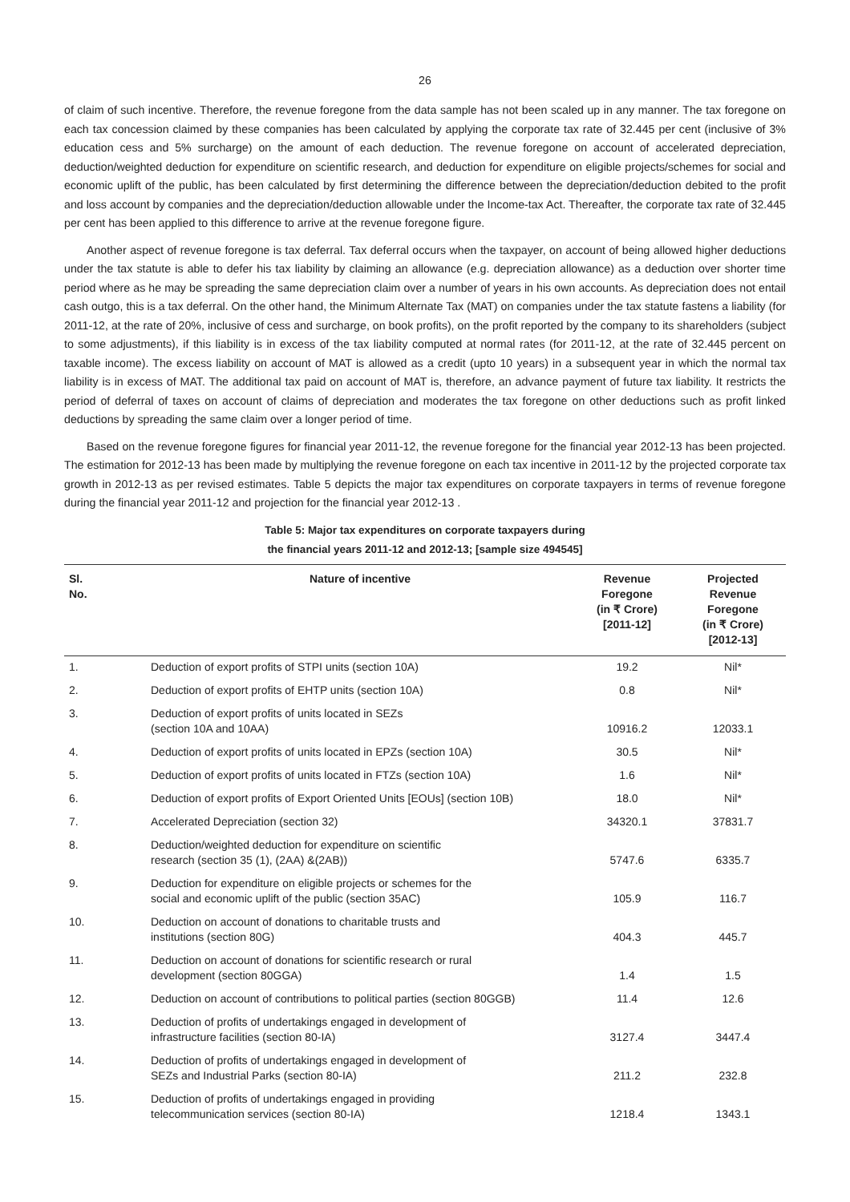26
of claim of such incentive. Therefore, the revenue foregone from the data sample has not been scaled up in any manner. The tax foregone on each tax concession claimed by these companies has been calculated by applying the corporate tax rate of 32.445 per cent (inclusive of 3% education cess and 5% surcharge) on the amount of each deduction. The revenue foregone on account of accelerated depreciation, deduction/weighted deduction for expenditure on scientific research, and deduction for expenditure on eligible projects/schemes for social and economic uplift of the public, has been calculated by first determining the difference between the depreciation/deduction debited to the profit and loss account by companies and the depreciation/deduction allowable under the Income-tax Act. Thereafter, the corporate tax rate of 32.445 per cent has been applied to this difference to arrive at the revenue foregone figure.
Another aspect of revenue foregone is tax deferral. Tax deferral occurs when the taxpayer, on account of being allowed higher deductions under the tax statute is able to defer his tax liability by claiming an allowance (e.g. depreciation allowance) as a deduction over shorter time period where as he may be spreading the same depreciation claim over a number of years in his own accounts. As depreciation does not entail cash outgo, this is a tax deferral. On the other hand, the Minimum Alternate Tax (MAT) on companies under the tax statute fastens a liability (for 2011-12, at the rate of 20%, inclusive of cess and surcharge, on book profits), on the profit reported by the company to its shareholders (subject to some adjustments), if this liability is in excess of the tax liability computed at normal rates (for 2011-12, at the rate of 32.445 percent on taxable income). The excess liability on account of MAT is allowed as a credit (upto 10 years) in a subsequent year in which the normal tax liability is in excess of MAT. The additional tax paid on account of MAT is, therefore, an advance payment of future tax liability. It restricts the period of deferral of taxes on account of claims of depreciation and moderates the tax foregone on other deductions such as profit linked deductions by spreading the same claim over a longer period of time.
Based on the revenue foregone figures for financial year 2011-12, the revenue foregone for the financial year 2012-13 has been projected. The estimation for 2012-13 has been made by multiplying the revenue foregone on each tax incentive in 2011-12 by the projected corporate tax growth in 2012-13 as per revised estimates. Table 5 depicts the major tax expenditures on corporate taxpayers in terms of revenue foregone during the financial year 2011-12 and projection for the financial year 2012-13 .
Table 5: Major tax expenditures on corporate taxpayers during
the financial years 2011-12 and 2012-13; [sample size 494545]
| Sl. No. | Nature of incentive | Revenue Foregone (in ₹ Crore) [2011-12] | Projected Revenue Foregone (in ₹ Crore) [2012-13] |
| --- | --- | --- | --- |
| 1. | Deduction of export profits of STPI units (section 10A) | 19.2 | Nil* |
| 2. | Deduction of export profits of EHTP units (section 10A) | 0.8 | Nil* |
| 3. | Deduction of export profits of units located in SEZs (section 10A and 10AA) | 10916.2 | 12033.1 |
| 4. | Deduction of export profits of units located in EPZs (section 10A) | 30.5 | Nil* |
| 5. | Deduction of export profits of units located in FTZs (section 10A) | 1.6 | Nil* |
| 6. | Deduction of export profits of Export Oriented Units [EOUs] (section 10B) | 18.0 | Nil* |
| 7. | Accelerated Depreciation (section 32) | 34320.1 | 37831.7 |
| 8. | Deduction/weighted deduction for expenditure on scientific research (section 35 (1), (2AA) &(2AB)) | 5747.6 | 6335.7 |
| 9. | Deduction for expenditure on eligible projects or schemes for the social and economic uplift of the public (section 35AC) | 105.9 | 116.7 |
| 10. | Deduction on account of donations to charitable trusts and institutions (section 80G) | 404.3 | 445.7 |
| 11. | Deduction on account of donations for scientific research or rural development (section 80GGA) | 1.4 | 1.5 |
| 12. | Deduction on account of contributions to political parties (section 80GGB) | 11.4 | 12.6 |
| 13. | Deduction of profits of undertakings engaged in development of infrastructure facilities (section 80-IA) | 3127.4 | 3447.4 |
| 14. | Deduction of profits of undertakings engaged in development of SEZs and Industrial Parks (section 80-IA) | 211.2 | 232.8 |
| 15. | Deduction of profits of undertakings engaged in providing telecommunication services (section 80-IA) | 1218.4 | 1343.1 |